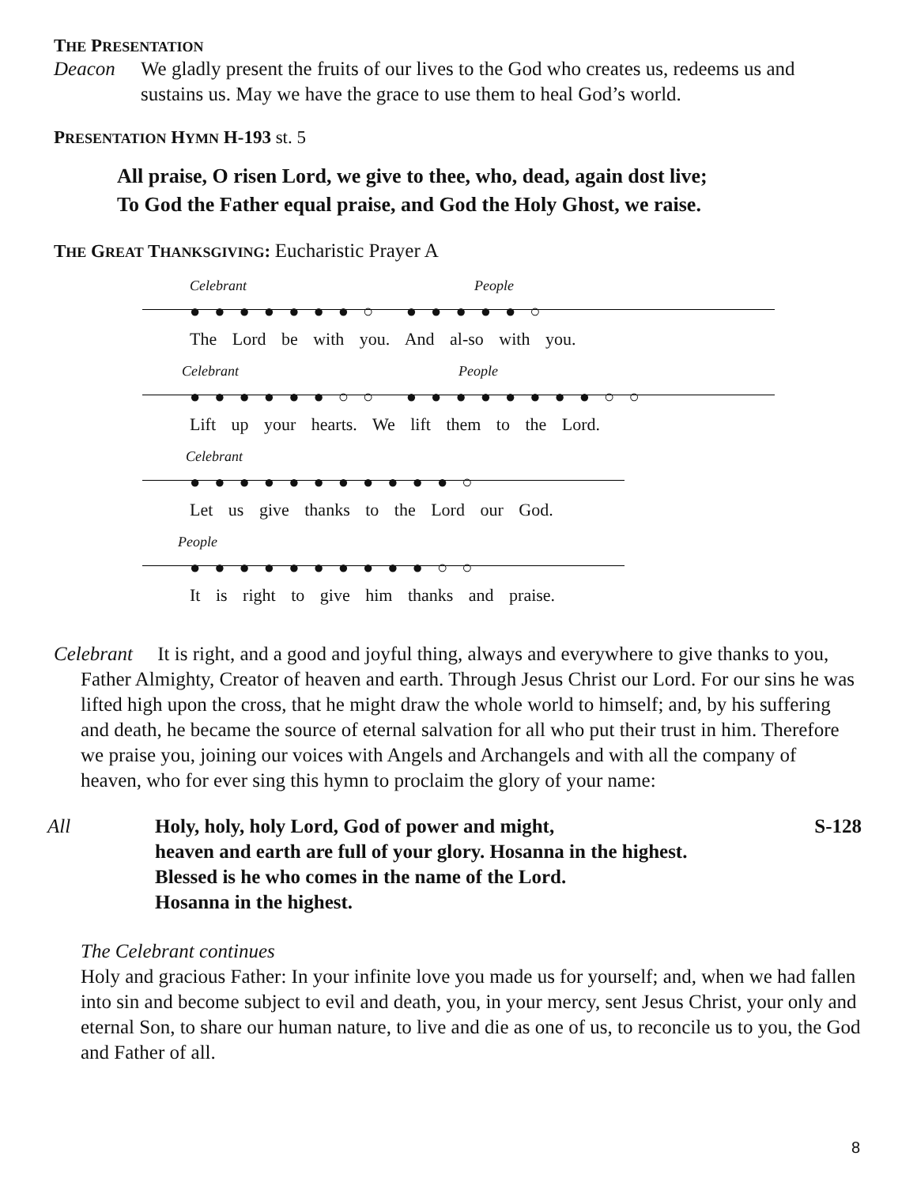THE PRESENTATION
Deacon We gladly present the fruits of our lives to the God who creates us, redeems us and sustains us. May we have the grace to use them to heal God’s world.
PRESENTATION HYMN H-193 st. 5
All praise, O risen Lord, we give to thee, who, dead, again dost live;
To God the Father equal praise, and God the Holy Ghost, we raise.
THE GREAT THANKSGIVING: Eucharistic Prayer A
Celebrant People
●●●●●●●○ ●●●●●○
The Lord be with you. And al-so with you.
Celebrant People
●●●●●●○○ ●●●●●●●●○○
Lift up your hearts. We lift them to the Lord.
Celebrant
●●●●●●●●●●●○
Let us give thanks to the Lord our God.
People
●●●●●●●●●●○○
It is right to give him thanks and praise.
Celebrant It is right, and a good and joyful thing, always and everywhere to give thanks to you, Father Almighty, Creator of heaven and earth. Through Jesus Christ our Lord. For our sins he was lifted high upon the cross, that he might draw the whole world to himself; and, by his suffering and death, he became the source of eternal salvation for all who put their trust in him. Therefore we praise you, joining our voices with Angels and Archangels and with all the company of heaven, who for ever sing this hymn to proclaim the glory of your name:
All Holy, holy, holy Lord, God of power and might,
heaven and earth are full of your glory. Hosanna in the highest.
Blessed is he who comes in the name of the Lord.
Hosanna in the highest.
S-128
The Celebrant continues
Holy and gracious Father: In your infinite love you made us for yourself; and, when we had fallen into sin and become subject to evil and death, you, in your mercy, sent Jesus Christ, your only and eternal Son, to share our human nature, to live and die as one of us, to reconcile us to you, the God and Father of all.
8